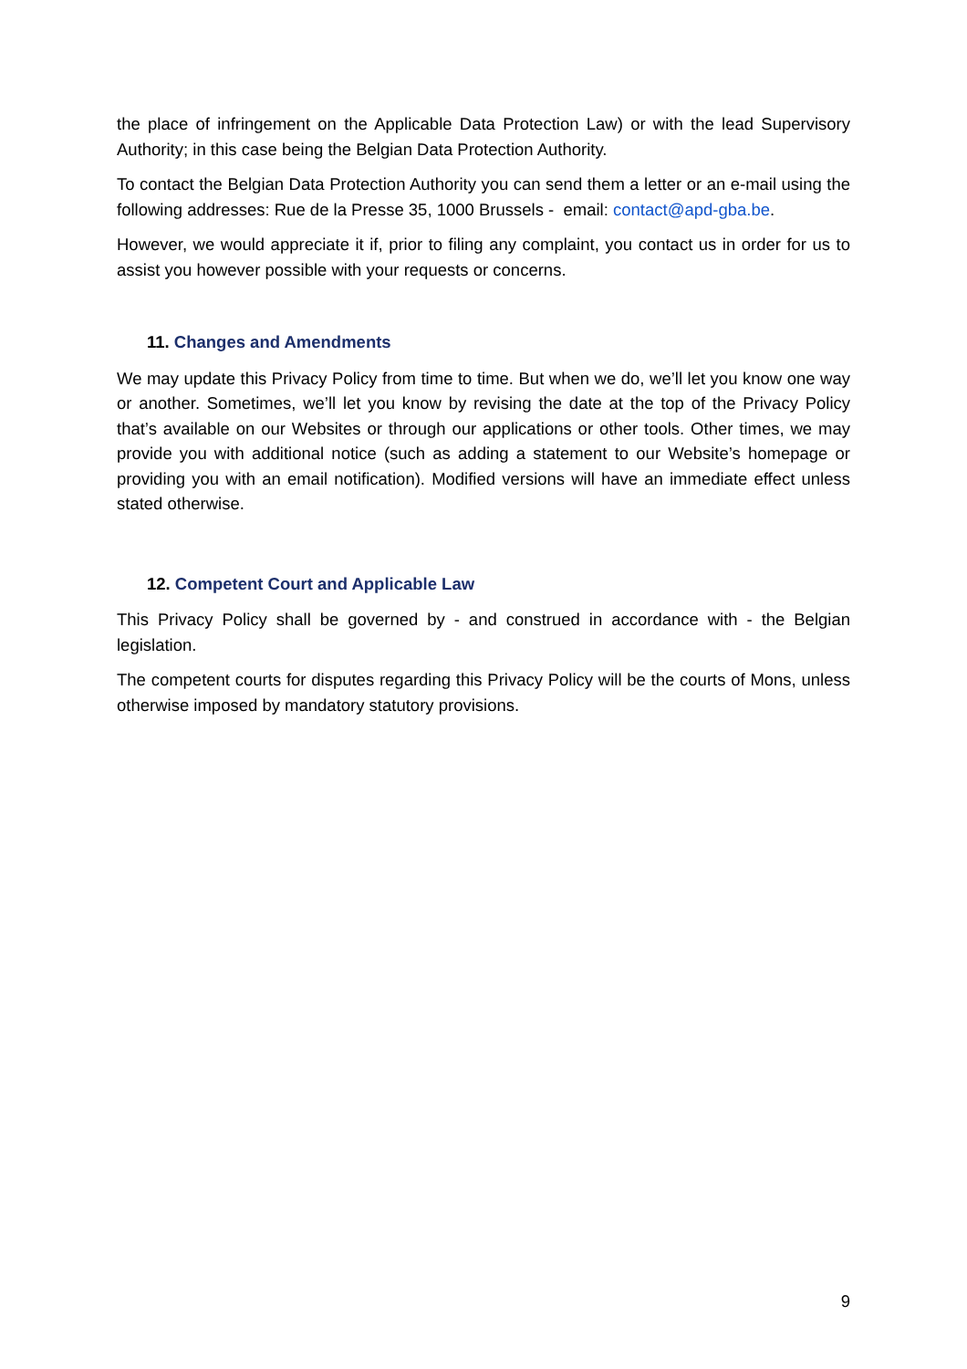the place of infringement on the Applicable Data Protection Law) or with the lead Supervisory Authority; in this case being the Belgian Data Protection Authority.
To contact the Belgian Data Protection Authority you can send them a letter or an e-mail using the following addresses: Rue de la Presse 35, 1000 Brussels - email: contact@apd-gba.be.
However, we would appreciate it if, prior to filing any complaint, you contact us in order for us to assist you however possible with your requests or concerns.
11. Changes and Amendments
We may update this Privacy Policy from time to time. But when we do, we’ll let you know one way or another. Sometimes, we’ll let you know by revising the date at the top of the Privacy Policy that’s available on our Websites or through our applications or other tools. Other times, we may provide you with additional notice (such as adding a statement to our Website’s homepage or providing you with an email notification). Modified versions will have an immediate effect unless stated otherwise.
12. Competent Court and Applicable Law
This Privacy Policy shall be governed by - and construed in accordance with - the Belgian legislation.
The competent courts for disputes regarding this Privacy Policy will be the courts of Mons, unless otherwise imposed by mandatory statutory provisions.
9